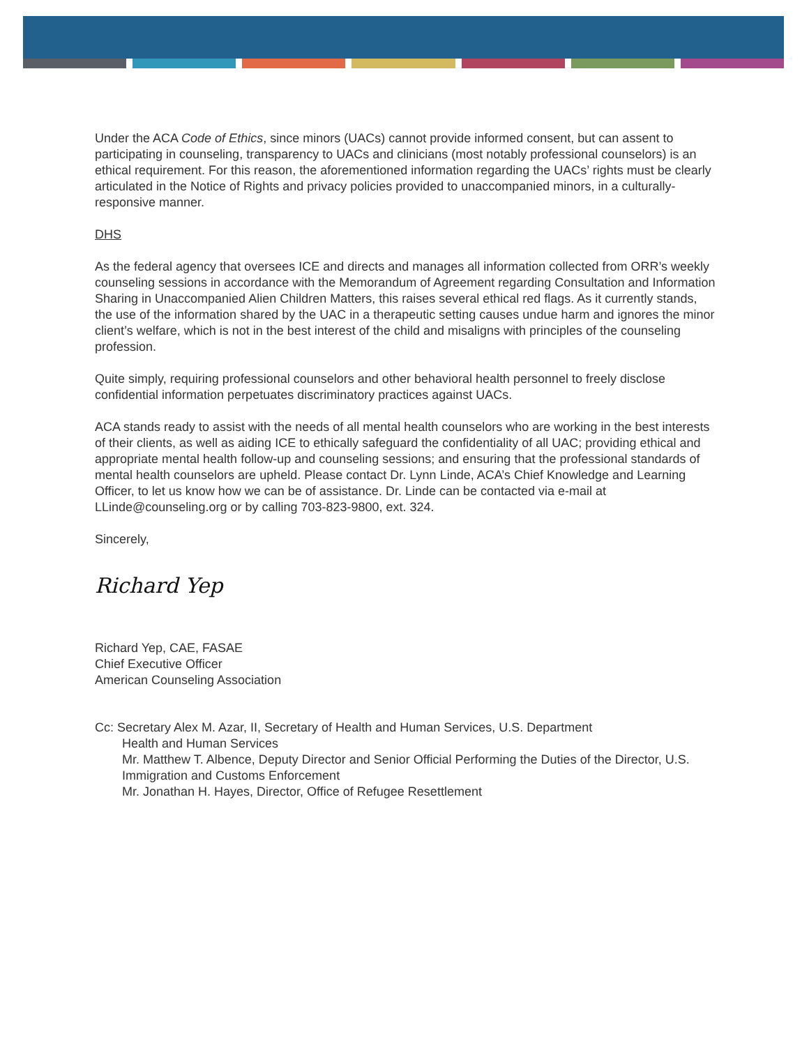Under the ACA Code of Ethics, since minors (UACs) cannot provide informed consent, but can assent to participating in counseling, transparency to UACs and clinicians (most notably professional counselors) is an ethical requirement. For this reason, the aforementioned information regarding the UACs’ rights must be clearly articulated in the Notice of Rights and privacy policies provided to unaccompanied minors, in a culturally-responsive manner.
DHS
As the federal agency that oversees ICE and directs and manages all information collected from ORR’s weekly counseling sessions in accordance with the Memorandum of Agreement regarding Consultation and Information Sharing in Unaccompanied Alien Children Matters, this raises several ethical red flags. As it currently stands, the use of the information shared by the UAC in a therapeutic setting causes undue harm and ignores the minor client’s welfare, which is not in the best interest of the child and misaligns with principles of the counseling profession.
Quite simply, requiring professional counselors and other behavioral health personnel to freely disclose confidential information perpetuates discriminatory practices against UACs.
ACA stands ready to assist with the needs of all mental health counselors who are working in the best interests of their clients, as well as aiding ICE to ethically safeguard the confidentiality of all UAC; providing ethical and appropriate mental health follow-up and counseling sessions; and ensuring that the professional standards of mental health counselors are upheld. Please contact Dr. Lynn Linde, ACA’s Chief Knowledge and Learning Officer, to let us know how we can be of assistance. Dr. Linde can be contacted via e-mail at LLinde@counseling.org or by calling 703-823-9800, ext. 324.
Sincerely,
Richard Yep
Richard Yep, CAE, FASAE
Chief Executive Officer
American Counseling Association
Cc: Secretary Alex M. Azar, II, Secretary of Health and Human Services, U.S. Department
Health and Human Services
Mr. Matthew T. Albence, Deputy Director and Senior Official Performing the Duties of the Director, U.S. Immigration and Customs Enforcement
Mr. Jonathan H. Hayes, Director, Office of Refugee Resettlement